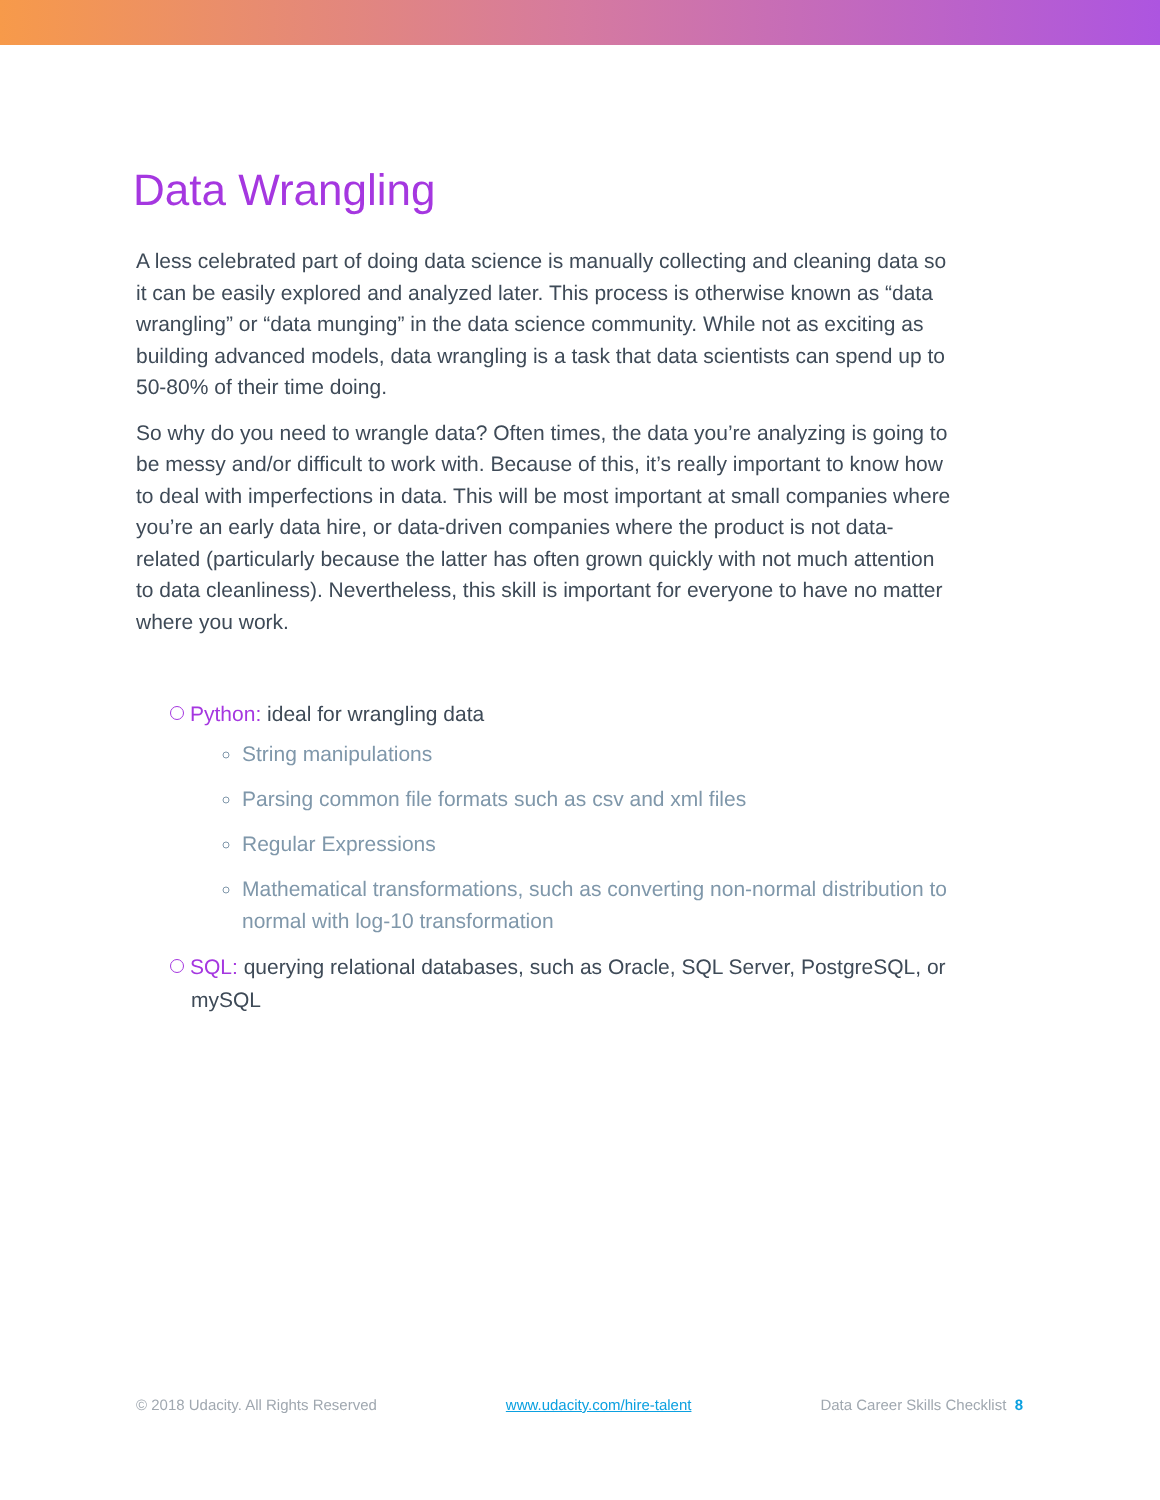Data Wrangling
A less celebrated part of doing data science is manually collecting and cleaning data so it can be easily explored and analyzed later. This process is otherwise known as “data wrangling” or “data munging” in the data science community. While not as exciting as building advanced models, data wrangling is a task that data scientists can spend up to 50-80% of their time doing.
So why do you need to wrangle data? Often times, the data you’re analyzing is going to be messy and/or difficult to work with. Because of this, it’s really important to know how to deal with imperfections in data. This will be most important at small companies where you’re an early data hire, or data-driven companies where the product is not data-related (particularly because the latter has often grown quickly with not much attention to data cleanliness). Nevertheless, this skill is important for everyone to have no matter where you work.
Python: ideal for wrangling data
String manipulations
Parsing common file formats such as csv and xml files
Regular Expressions
Mathematical transformations, such as converting non-normal distribution to normal with log-10 transformation
SQL: querying relational databases, such as Oracle, SQL Server, PostgreSQL, or mySQL
© 2018 Udacity. All Rights Reserved www.udacity.com/hire-talent Data Career Skills Checklist 8